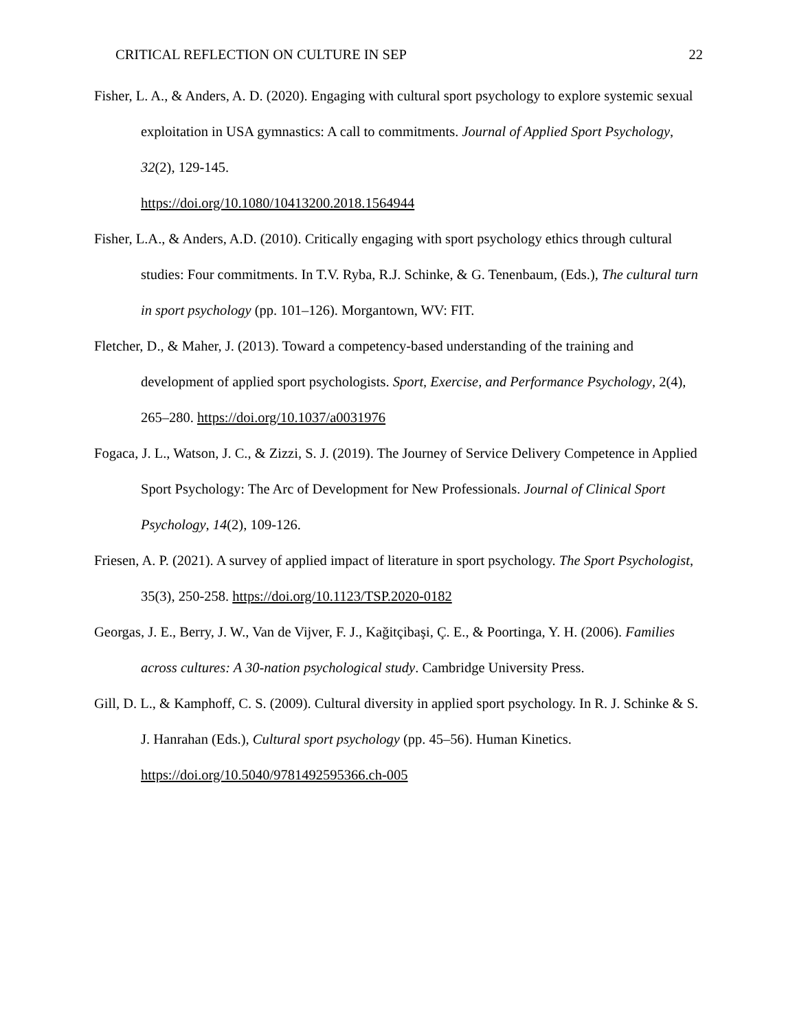CRITICAL REFLECTION ON CULTURE IN SEP 22
Fisher, L. A., & Anders, A. D. (2020). Engaging with cultural sport psychology to explore systemic sexual exploitation in USA gymnastics: A call to commitments. Journal of Applied Sport Psychology, 32(2), 129-145.
https://doi.org/10.1080/10413200.2018.1564944
Fisher, L.A., & Anders, A.D. (2010). Critically engaging with sport psychology ethics through cultural studies: Four commitments. In T.V. Ryba, R.J. Schinke, & G. Tenenbaum, (Eds.), The cultural turn in sport psychology (pp. 101–126). Morgantown, WV: FIT.
Fletcher, D., & Maher, J. (2013). Toward a competency-based understanding of the training and development of applied sport psychologists. Sport, Exercise, and Performance Psychology, 2(4), 265–280. https://doi.org/10.1037/a0031976
Fogaca, J. L., Watson, J. C., & Zizzi, S. J. (2019). The Journey of Service Delivery Competence in Applied Sport Psychology: The Arc of Development for New Professionals. Journal of Clinical Sport Psychology, 14(2), 109-126.
Friesen, A. P. (2021). A survey of applied impact of literature in sport psychology. The Sport Psychologist, 35(3), 250-258. https://doi.org/10.1123/TSP.2020-0182
Georgas, J. E., Berry, J. W., Van de Vijver, F. J., Kağitçibaşi, Ç. E., & Poortinga, Y. H. (2006). Families across cultures: A 30-nation psychological study. Cambridge University Press.
Gill, D. L., & Kamphoff, C. S. (2009). Cultural diversity in applied sport psychology. In R. J. Schinke & S. J. Hanrahan (Eds.), Cultural sport psychology (pp. 45–56). Human Kinetics. https://doi.org/10.5040/9781492595366.ch-005